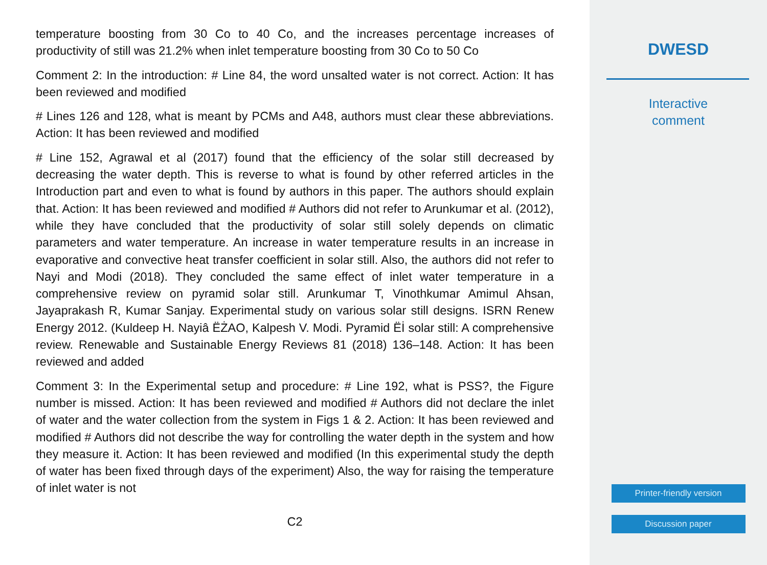temperature boosting from 30 Co to 40 Co, and the increases percentage increases of productivity of still was 21.2% when inlet temperature boosting from 30 Co to 50 Co
Comment 2: In the introduction: # Line 84, the word unsalted water is not correct. Action: It has been reviewed and modified
# Lines 126 and 128, what is meant by PCMs and A48, authors must clear these abbreviations. Action: It has been reviewed and modified
# Line 152, Agrawal et al (2017) found that the efficiency of the solar still decreased by decreasing the water depth. This is reverse to what is found by other referred articles in the Introduction part and even to what is found by authors in this paper. The authors should explain that. Action: It has been reviewed and modified # Authors did not refer to Arunkumar et al. (2012), while they have concluded that the productivity of solar still solely depends on climatic parameters and water temperature. An increase in water temperature results in an increase in evaporative and convective heat transfer coefficient in solar still. Also, the authors did not refer to Nayi and Modi (2018). They concluded the same effect of inlet water temperature in a comprehensive review on pyramid solar still. Arunkumar T, Vinothkumar Amimul Ahsan, Jayaprakash R, Kumar Sanjay. Experimental study on various solar still designs. ISRN Renew Energy 2012. (Kuldeep H. Nayiâ ËŻAO, Kalpesh V. Modi. Pyramid Ëİ solar still: A comprehensive review. Renewable and Sustainable Energy Reviews 81 (2018) 136–148. Action: It has been reviewed and added
Comment 3: In the Experimental setup and procedure: # Line 192, what is PSS?, the Figure number is missed. Action: It has been reviewed and modified # Authors did not declare the inlet of water and the water collection from the system in Figs 1 & 2. Action: It has been reviewed and modified # Authors did not describe the way for controlling the water depth in the system and how they measure it. Action: It has been reviewed and modified (In this experimental study the depth of water has been fixed through days of the experiment) Also, the way for raising the temperature of inlet water is not
C2
DWESD
Interactive
comment
Printer-friendly version
Discussion paper